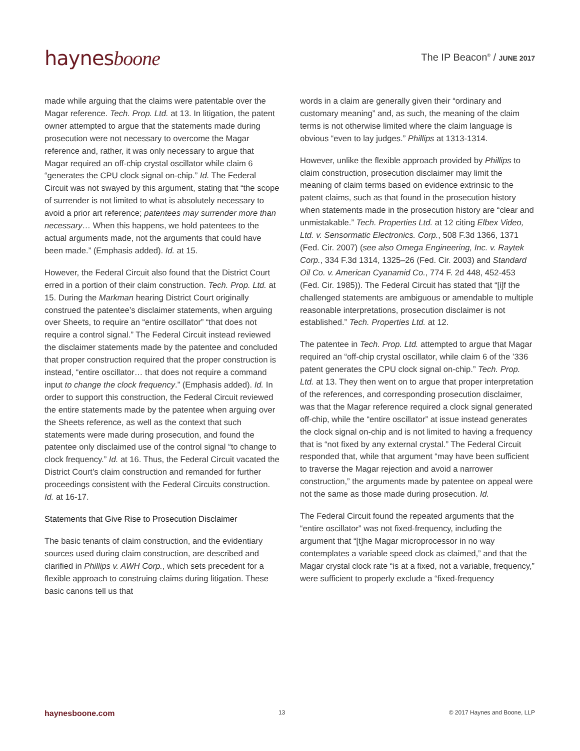haynesboone
The IP Beacon<sup>®</sup> / JUNE 2017
made while arguing that the claims were patentable over the Magar reference. Tech. Prop. Ltd. at 13. In litigation, the patent owner attempted to argue that the statements made during prosecution were not necessary to overcome the Magar reference and, rather, it was only necessary to argue that Magar required an off-chip crystal oscillator while claim 6 “generates the CPU clock signal on-chip.” Id. The Federal Circuit was not swayed by this argument, stating that “the scope of surrender is not limited to what is absolutely necessary to avoid a prior art reference; patentees may surrender more than necessary… When this happens, we hold patentees to the actual arguments made, not the arguments that could have been made.” (Emphasis added). Id. at 15.
However, the Federal Circuit also found that the District Court erred in a portion of their claim construction. Tech. Prop. Ltd. at 15. During the Markman hearing District Court originally construed the patentee’s disclaimer statements, when arguing over Sheets, to require an “entire oscillator” “that does not require a control signal.” The Federal Circuit instead reviewed the disclaimer statements made by the patentee and concluded that proper construction required that the proper construction is instead, “entire oscillator… that does not require a command input to change the clock frequency.” (Emphasis added). Id. In order to support this construction, the Federal Circuit reviewed the entire statements made by the patentee when arguing over the Sheets reference, as well as the context that such statements were made during prosecution, and found the patentee only disclaimed use of the control signal “to change to clock frequency.” Id. at 16. Thus, the Federal Circuit vacated the District Court’s claim construction and remanded for further proceedings consistent with the Federal Circuits construction. Id. at 16-17.
Statements that Give Rise to Prosecution Disclaimer
The basic tenants of claim construction, and the evidentiary sources used during claim construction, are described and clarified in Phillips v. AWH Corp., which sets precedent for a flexible approach to construing claims during litigation. These basic canons tell us that
words in a claim are generally given their “ordinary and customary meaning” and, as such, the meaning of the claim terms is not otherwise limited where the claim language is obvious “even to lay judges.” Phillips at 1313-1314.
However, unlike the flexible approach provided by Phillips to claim construction, prosecution disclaimer may limit the meaning of claim terms based on evidence extrinsic to the patent claims, such as that found in the prosecution history when statements made in the prosecution history are “clear and unmistakable.” Tech. Properties Ltd. at 12 citing Elbex Video, Ltd. v. Sensormatic Electronics. Corp., 508 F.3d 1366, 1371 (Fed. Cir. 2007) (see also Omega Engineering, Inc. v. Raytek Corp., 334 F.3d 1314, 1325–26 (Fed. Cir. 2003) and Standard Oil Co. v. American Cyanamid Co., 774 F. 2d 448, 452-453 (Fed. Cir. 1985)). The Federal Circuit has stated that “[i]f the challenged statements are ambiguous or amendable to multiple reasonable interpretations, prosecution disclaimer is not established.” Tech. Properties Ltd. at 12.
The patentee in Tech. Prop. Ltd. attempted to argue that Magar required an “off-chip crystal oscillator, while claim 6 of the ’336 patent generates the CPU clock signal on-chip.” Tech. Prop. Ltd. at 13. They then went on to argue that proper interpretation of the references, and corresponding prosecution disclaimer, was that the Magar reference required a clock signal generated off-chip, while the “entire oscillator” at issue instead generates the clock signal on-chip and is not limited to having a frequency that is “not fixed by any external crystal.” The Federal Circuit responded that, while that argument “may have been sufficient to traverse the Magar rejection and avoid a narrower construction,” the arguments made by patentee on appeal were not the same as those made during prosecution. Id.
The Federal Circuit found the repeated arguments that the “entire oscillator” was not fixed-frequency, including the argument that “[t]he Magar microprocessor in no way contemplates a variable speed clock as claimed,” and that the Magar crystal clock rate “is at a fixed, not a variable, frequency,” were sufficient to properly exclude a “fixed-frequency
haynesboone.com 13 © 2017 Haynes and Boone, LLP